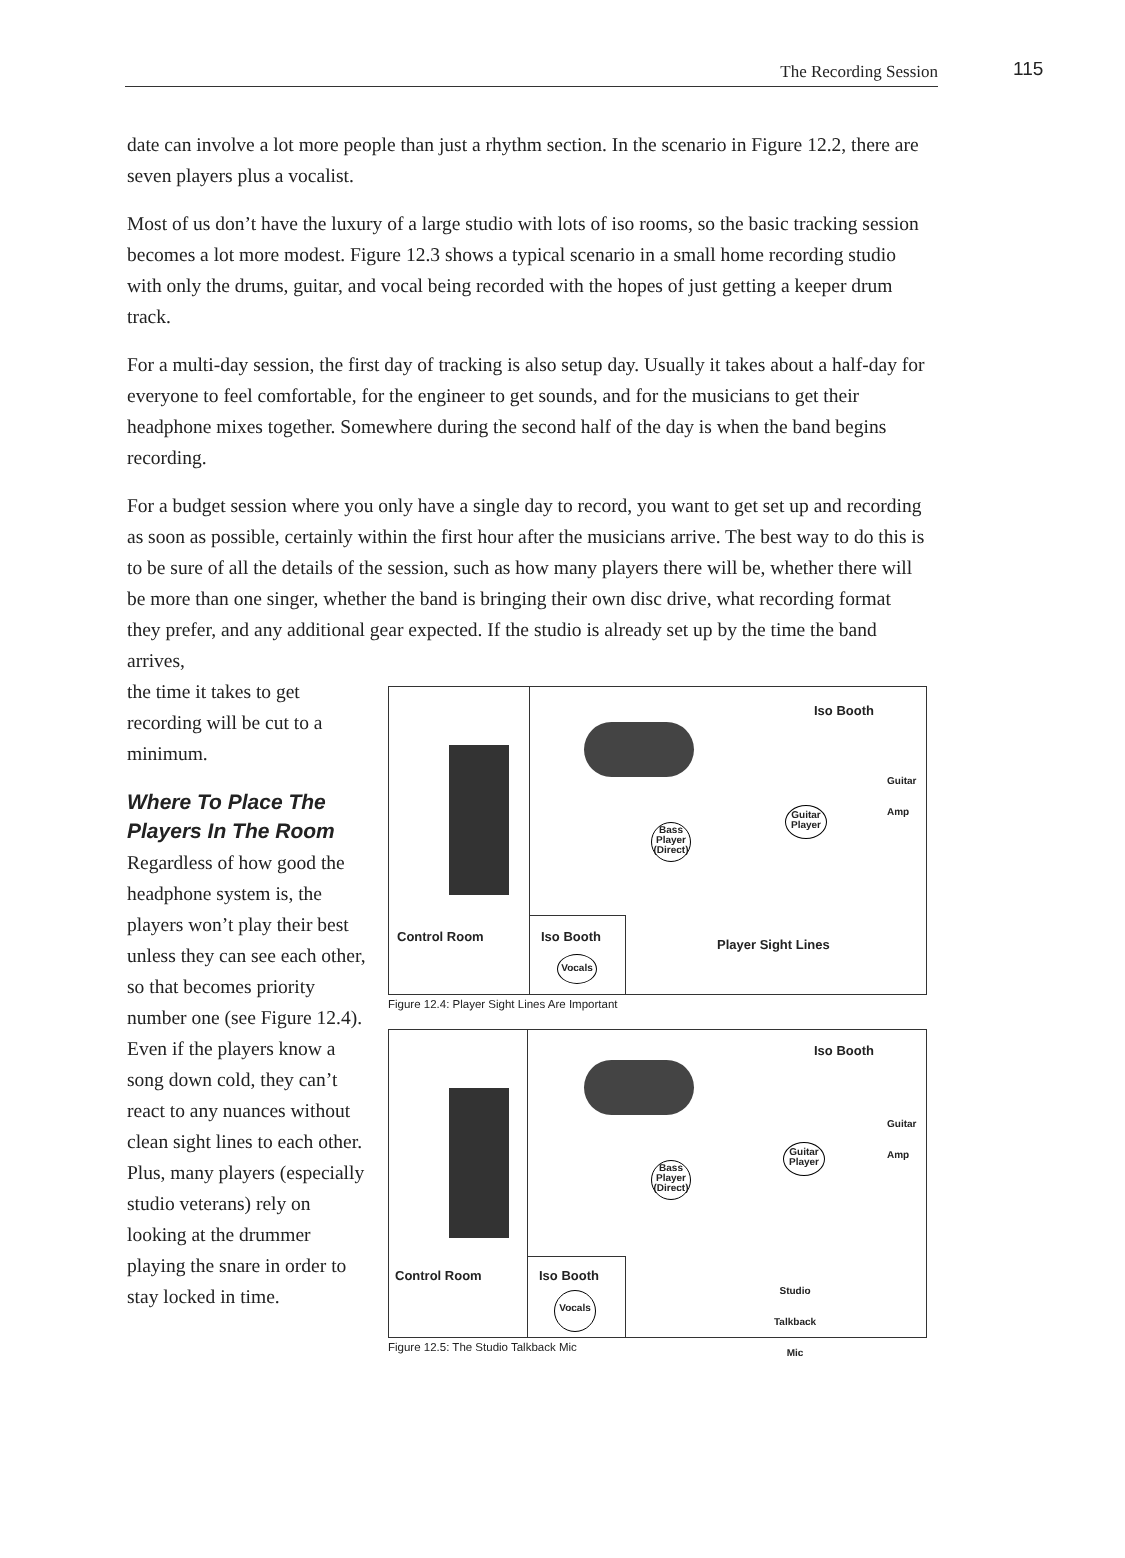The Recording Session 115
date can involve a lot more people than just a rhythm section. In the scenario in Figure 12.2, there are seven players plus a vocalist.
Most of us don’t have the luxury of a large studio with lots of iso rooms, so the basic tracking session becomes a lot more modest. Figure 12.3 shows a typical scenario in a small home recording studio with only the drums, guitar, and vocal being recorded with the hopes of just getting a keeper drum track.
For a multi-day session, the first day of tracking is also setup day. Usually it takes about a half-day for everyone to feel comfortable, for the engineer to get sounds, and for the musicians to get their headphone mixes together. Somewhere during the second half of the day is when the band begins recording.
For a budget session where you only have a single day to record, you want to get set up and recording as soon as possible, certainly within the first hour after the musicians arrive. The best way to do this is to be sure of all the details of the session, such as how many players there will be, whether there will be more than one singer, whether the band is bringing their own disc drive, what recording format they prefer, and any additional gear expected. If the studio is already set up by the time the band arrives,
the time it takes to get recording will be cut to a minimum.
Where To Place The Players In The Room
Regardless of how good the headphone system is, the players won’t play their best unless they can see each other, so that becomes priority number one (see Figure 12.4). Even if the players know a song down cold, they can’t react to any nuances without clean sight lines to each other. Plus, many players (especially studio veterans) rely on looking at the drummer playing the snare in order to stay locked in time.
Iso Booth
Guitar
Amp
Guitar
Player
Bass
Player
(Direct)
Control Room Iso Booth
Player Sight Lines
Vocals
Figure 12.4: Player Sight Lines Are Important
Iso Booth
Guitar
Amp
Guitar
Player
Bass
Player
(Direct)
Control Room Iso Booth
Studio
Talkback
Mic
Vocals
Figure 12.5: The Studio Talkback Mic